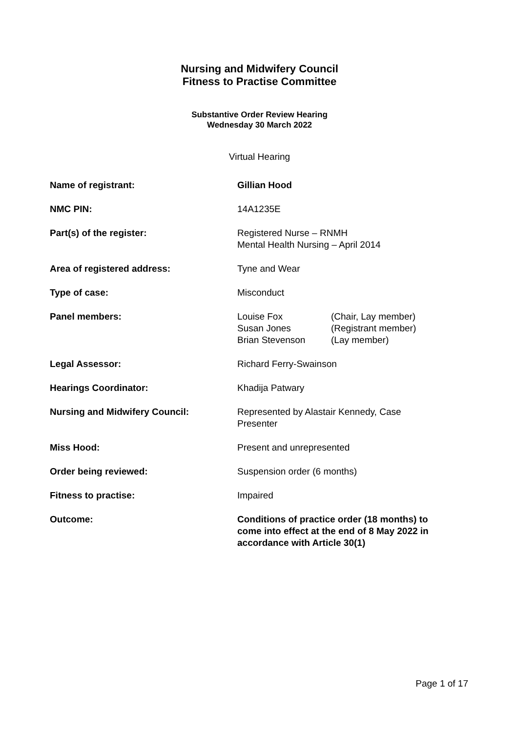Nursing and Midwifery Council
Fitness to Practise Committee
Substantive Order Review Hearing
Wednesday 30 March 2022
Virtual Hearing
| Name of registrant: | Gillian Hood |
| NMC PIN: | 14A1235E |
| Part(s) of the register: | Registered Nurse – RNMH Mental Health Nursing – April 2014 |
| Area of registered address: | Tyne and Wear |
| Type of case: | Misconduct |
| Panel members: | / Louise Fox / (Chair, Lay member) / / Susan Jones / (Registrant member) / / Brian Stevenson / (Lay member) / |
| Legal Assessor: | Richard Ferry-Swainson |
| Hearings Coordinator: | Khadija Patwary |
| Nursing and Midwifery Council: | Represented by Alastair Kennedy, Case Presenter |
| Miss Hood: | Present and unrepresented |
| Order being reviewed: | Suspension order (6 months) |
| Fitness to practise: | Impaired |
| Outcome: | Conditions of practice order (18 months) to come into effect at the end of 8 May 2022 in accordance with Article 30(1) |
Page 1 of 17